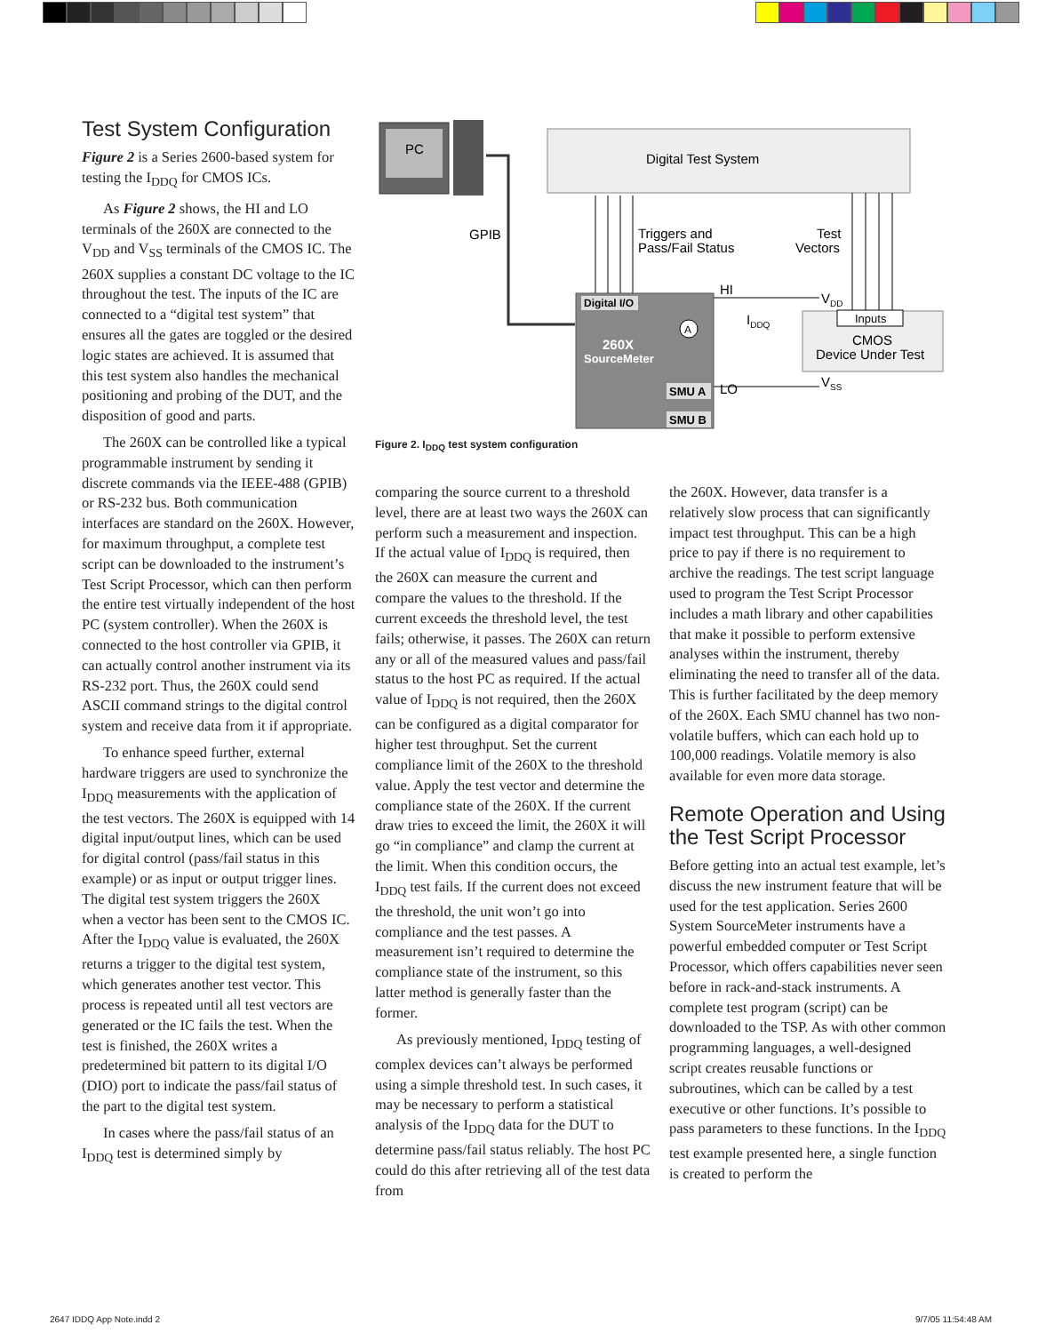Test System Configuration
Figure 2 is a Series 2600-based system for testing the I<sub>DDQ</sub> for CMOS ICs.
As Figure 2 shows, the HI and LO terminals of the 260X are connected to the V<sub>DD</sub> and V<sub>SS</sub> terminals of the CMOS IC. The 260X supplies a constant DC voltage to the IC throughout the test. The inputs of the IC are connected to a “digital test system” that ensures all the gates are toggled or the desired logic states are achieved. It is assumed that this test system also handles the mechanical positioning and probing of the DUT, and the disposition of good and parts.
The 260X can be controlled like a typical programmable instrument by sending it discrete commands via the IEEE-488 (GPIB) or RS-232 bus. Both communication interfaces are standard on the 260X. However, for maximum throughput, a complete test script can be downloaded to the instrument’s Test Script Processor, which can then perform the entire test virtually independent of the host PC (system controller). When the 260X is connected to the host controller via GPIB, it can actually control another instrument via its RS-232 port. Thus, the 260X could send ASCII command strings to the digital control system and receive data from it if appropriate.
To enhance speed further, external hardware triggers are used to synchronize the I<sub>DDQ</sub> measurements with the application of the test vectors. The 260X is equipped with 14 digital input/output lines, which can be used for digital control (pass/fail status in this example) or as input or output trigger lines. The digital test system triggers the 260X when a vector has been sent to the CMOS IC. After the I<sub>DDQ</sub> value is evaluated, the 260X returns a trigger to the digital test system, which generates another test vector. This process is repeated until all test vectors are generated or the IC fails the test. When the test is finished, the 260X writes a predetermined bit pattern to its digital I/O (DIO) port to indicate the pass/fail status of the part to the digital test system.
In cases where the pass/fail status of an I<sub>DDQ</sub> test is determined simply by
PC
Digital Test System
GPIB
Triggers and
Pass/Fail Status
Test
Vectors
Digital I/O
260X
SourceMeter
A
SMU A
SMU B
HI
LO
IDDQ
Inputs
CMOS
Device Under Test
VDD
VSS
Figure 2. I<sub>DDQ</sub> test system configuration
comparing the source current to a threshold level, there are at least two ways the 260X can perform such a measurement and inspection. If the actual value of I<sub>DDQ</sub> is required, then the 260X can measure the current and compare the values to the threshold. If the current exceeds the threshold level, the test fails; otherwise, it passes. The 260X can return any or all of the measured values and pass/fail status to the host PC as required. If the actual value of I<sub>DDQ</sub> is not required, then the 260X can be configured as a digital comparator for higher test throughput. Set the current compliance limit of the 260X to the threshold value. Apply the test vector and determine the compliance state of the 260X. If the current draw tries to exceed the limit, the 260X it will go “in compliance” and clamp the current at the limit. When this condition occurs, the I<sub>DDQ</sub> test fails. If the current does not exceed the threshold, the unit won’t go into compliance and the test passes. A measurement isn’t required to determine the compliance state of the instrument, so this latter method is generally faster than the former.
As previously mentioned, I<sub>DDQ</sub> testing of complex devices can’t always be performed using a simple threshold test. In such cases, it may be necessary to perform a statistical analysis of the I<sub>DDQ</sub> data for the DUT to determine pass/fail status reliably. The host PC could do this after retrieving all of the test data from
the 260X. However, data transfer is a relatively slow process that can significantly impact test throughput. This can be a high price to pay if there is no requirement to archive the readings. The test script language used to program the Test Script Processor includes a math library and other capabilities that make it possible to perform extensive analyses within the instrument, thereby eliminating the need to transfer all of the data. This is further facilitated by the deep memory of the 260X. Each SMU channel has two non-volatile buffers, which can each hold up to 100,000 readings. Volatile memory is also available for even more data storage.
Remote Operation and Using the Test Script Processor
Before getting into an actual test example, let’s discuss the new instrument feature that will be used for the test application. Series 2600 System SourceMeter instruments have a powerful embedded computer or Test Script Processor, which offers capabilities never seen before in rack-and-stack instruments. A complete test program (script) can be downloaded to the TSP. As with other common programming languages, a well-designed script creates reusable functions or subroutines, which can be called by a test executive or other functions. It’s possible to pass parameters to these functions. In the I<sub>DDQ</sub> test example presented here, a single function is created to perform the
2647 IDDQ App Note.indd 2 9/7/05 11:54:48 AM